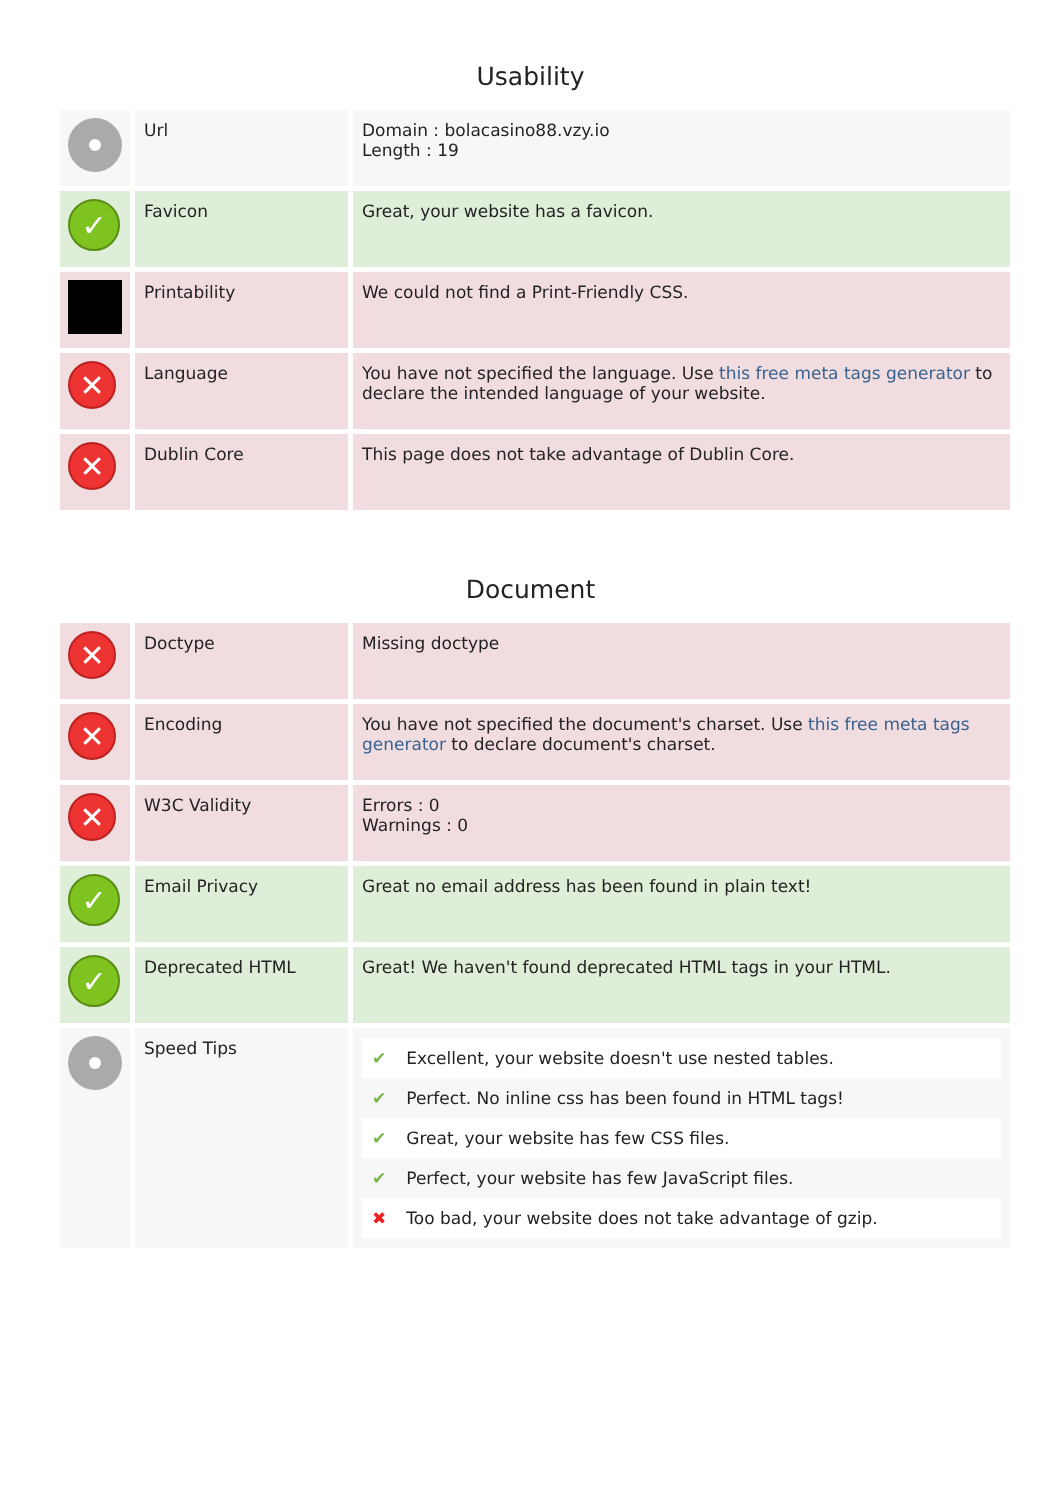Usability
| | Url | Domain : bolacasino88.vzy.io Length : 19 |
| ✓ | Favicon | Great, your website has a favicon. |
| | Printability | We could not find a Print-Friendly CSS. |
| ✕ | Language | You have not specified the language. Use this free meta tags generator to declare the intended language of your website. |
| ✕ | Dublin Core | This page does not take advantage of Dublin Core. |
Document
| ✕ | Doctype | Missing doctype |
| ✕ | Encoding | You have not specified the document's charset. Use this free meta tags generator to declare document's charset. |
| ✕ | W3C Validity | Errors : 0 Warnings : 0 |
| ✓ | Email Privacy | Great no email address has been found in plain text! |
| ✓ | Deprecated HTML | Great! We haven't found deprecated HTML tags in your HTML. |
| | Speed Tips | ✔ Excellent, your website doesn't use nested tables. ✔ Perfect. No inline css has been found in HTML tags! ✔ Great, your website has few CSS files. ✔ Perfect, your website has few JavaScript files. ✖ Too bad, your website does not take advantage of gzip. |